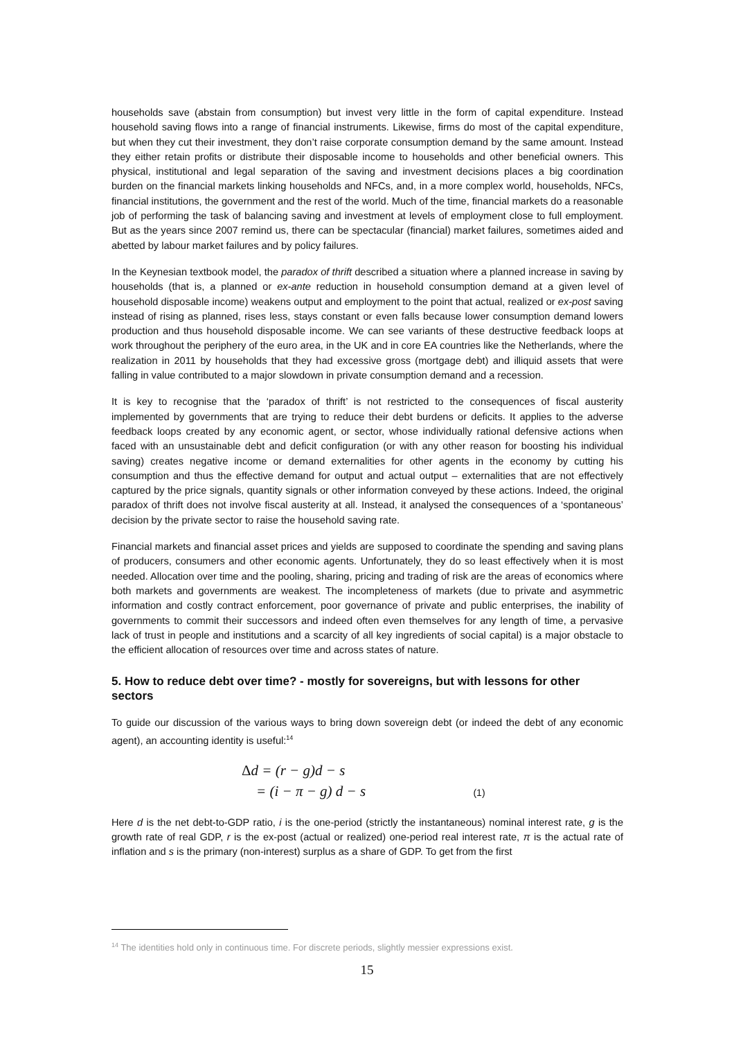households save (abstain from consumption) but invest very little in the form of capital expenditure. Instead household saving flows into a range of financial instruments. Likewise, firms do most of the capital expenditure, but when they cut their investment, they don’t raise corporate consumption demand by the same amount. Instead they either retain profits or distribute their disposable income to households and other beneficial owners. This physical, institutional and legal separation of the saving and investment decisions places a big coordination burden on the financial markets linking households and NFCs, and, in a more complex world, households, NFCs, financial institutions, the government and the rest of the world. Much of the time, financial markets do a reasonable job of performing the task of balancing saving and investment at levels of employment close to full employment. But as the years since 2007 remind us, there can be spectacular (financial) market failures, sometimes aided and abetted by labour market failures and by policy failures.
In the Keynesian textbook model, the paradox of thrift described a situation where a planned increase in saving by households (that is, a planned or ex-ante reduction in household consumption demand at a given level of household disposable income) weakens output and employment to the point that actual, realized or ex-post saving instead of rising as planned, rises less, stays constant or even falls because lower consumption demand lowers production and thus household disposable income. We can see variants of these destructive feedback loops at work throughout the periphery of the euro area, in the UK and in core EA countries like the Netherlands, where the realization in 2011 by households that they had excessive gross (mortgage debt) and illiquid assets that were falling in value contributed to a major slowdown in private consumption demand and a recession.
It is key to recognise that the ‘paradox of thrift’ is not restricted to the consequences of fiscal austerity implemented by governments that are trying to reduce their debt burdens or deficits. It applies to the adverse feedback loops created by any economic agent, or sector, whose individually rational defensive actions when faced with an unsustainable debt and deficit configuration (or with any other reason for boosting his individual saving) creates negative income or demand externalities for other agents in the economy by cutting his consumption and thus the effective demand for output and actual output – externalities that are not effectively captured by the price signals, quantity signals or other information conveyed by these actions. Indeed, the original paradox of thrift does not involve fiscal austerity at all. Instead, it analysed the consequences of a ‘spontaneous’ decision by the private sector to raise the household saving rate.
Financial markets and financial asset prices and yields are supposed to coordinate the spending and saving plans of producers, consumers and other economic agents. Unfortunately, they do so least effectively when it is most needed. Allocation over time and the pooling, sharing, pricing and trading of risk are the areas of economics where both markets and governments are weakest. The incompleteness of markets (due to private and asymmetric information and costly contract enforcement, poor governance of private and public enterprises, the inability of governments to commit their successors and indeed often even themselves for any length of time, a pervasive lack of trust in people and institutions and a scarcity of all key ingredients of social capital) is a major obstacle to the efficient allocation of resources over time and across states of nature.
5. How to reduce debt over time? - mostly for sovereigns, but with lessons for other sectors
To guide our discussion of the various ways to bring down sovereign debt (or indeed the debt of any economic agent), an accounting identity is useful:<sup>14</sup>
Δd = (r − g)d − s
= (i − π − g) d − s (1)
Here d is the net debt-to-GDP ratio, i is the one-period (strictly the instantaneous) nominal interest rate, g is the growth rate of real GDP, r is the ex-post (actual or realized) one-period real interest rate, π is the actual rate of inflation and s is the primary (non-interest) surplus as a share of GDP. To get from the first
<sup>14</sup> The identities hold only in continuous time. For discrete periods, slightly messier expressions exist.
15